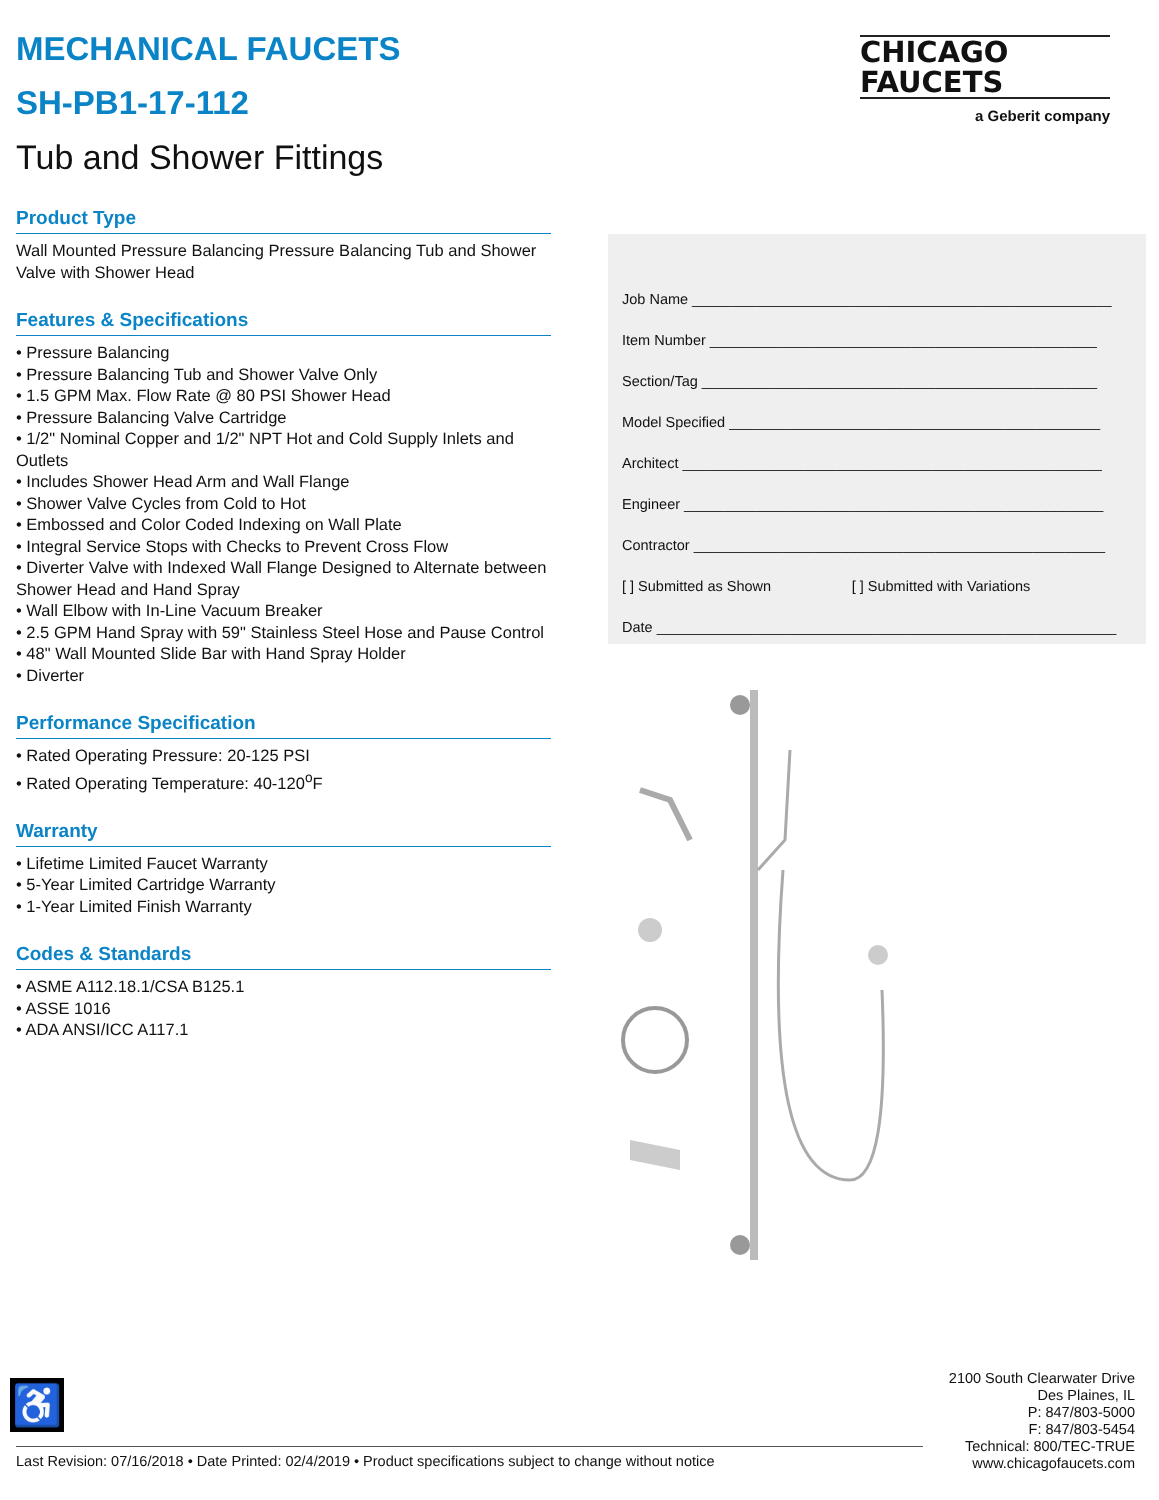MECHANICAL FAUCETS
SH-PB1-17-112
Tub and Shower Fittings
Product Type
Wall Mounted Pressure Balancing Pressure Balancing Tub and Shower Valve with Shower Head
Features & Specifications
• Pressure Balancing
• Pressure Balancing Tub and Shower Valve Only
• 1.5 GPM Max. Flow Rate @ 80 PSI Shower Head
• Pressure Balancing Valve Cartridge
• 1/2" Nominal Copper and 1/2" NPT Hot and Cold Supply Inlets and Outlets
• Includes Shower Head Arm and Wall Flange
• Shower Valve Cycles from Cold to Hot
• Embossed and Color Coded Indexing on Wall Plate
• Integral Service Stops with Checks to Prevent Cross Flow
• Diverter Valve with Indexed Wall Flange Designed to Alternate between Shower Head and Hand Spray
• Wall Elbow with In-Line Vacuum Breaker
• 2.5 GPM Hand Spray with 59" Stainless Steel Hose and Pause Control
• 48" Wall Mounted Slide Bar with Hand Spray Holder
• Diverter
Performance Specification
• Rated Operating Pressure: 20-125 PSI
• Rated Operating Temperature: 40-120<sup>o</sup>F
Warranty
• Lifetime Limited Faucet Warranty
• 5-Year Limited Cartridge Warranty
• 1-Year Limited Finish Warranty
Codes & Standards
• ASME A112.18.1/CSA B125.1
• ASSE 1016
• ADA ANSI/ICC A117.1
CHICAGO
FAUCETS
a Geberit company
Job Name ____________________________________________________
Item Number ________________________________________________
Section/Tag _________________________________________________
Model Specified ______________________________________________
Architect ____________________________________________________
Engineer ____________________________________________________
Contractor ___________________________________________________
[ ] Submitted as Shown [ ] Submitted with Variations
Date _________________________________________________________
♿
2100 South Clearwater Drive
Des Plaines, IL
P: 847/803-5000
F: 847/803-5454
Technical: 800/TEC-TRUE
www.chicagofaucets.com
Last Revision: 07/16/2018 • Date Printed: 02/4/2019 • Product specifications subject to change without notice